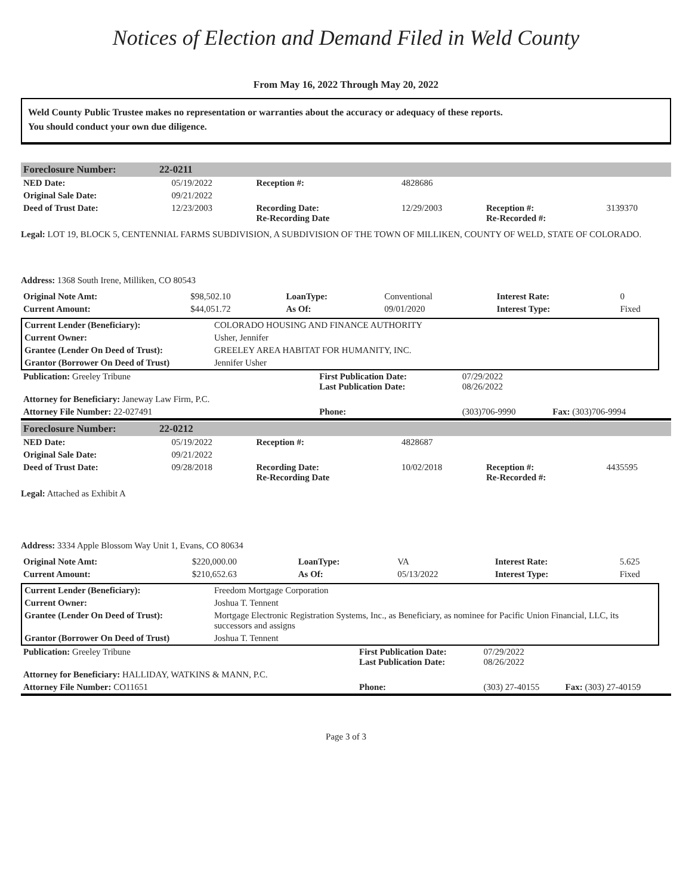Notices of Election and Demand Filed in Weld County
From May 16, 2022 Through May 20, 2022
Weld County Public Trustee makes no representation or warranties about the accuracy or adequacy of these reports.
You should conduct your own due diligence.
| Foreclosure Number: | 22-0211 |
| NED Date: | 05/19/2022 | Reception #: | 4828686 | | |
| Original Sale Date: | 09/21/2022 | | | | |
| Deed of Trust Date: | 12/23/2003 | Recording Date: Re-Recording Date | 12/29/2003 | Reception #: Re-Recorded #: | 3139370 |
Legal: LOT 19, BLOCK 5, CENTENNIAL FARMS SUBDIVISION, A SUBDIVISION OF THE TOWN OF MILLIKEN, COUNTY OF WELD, STATE OF COLORADO.
Address: 1368 South Irene, Milliken, CO 80543
| Original Note Amt: | $98,502.10 | LoanType: | Conventional | Interest Rate: | 0 |
| Current Amount: | $44,051.72 | As Of: | 09/01/2020 | Interest Type: | Fixed |
| Current Lender (Beneficiary): | COLORADO HOUSING AND FINANCE AUTHORITY |
| Current Owner: | Usher, Jennifer |
| Grantee (Lender On Deed of Trust): | GREELEY AREA HABITAT FOR HUMANITY, INC. |
| Grantor (Borrower On Deed of Trust) | Jennifer Usher |
| Publication: Greeley Tribune | First Publication Date: Last Publication Date: | 07/29/2022 08/26/2022 | |
| Attorney for Beneficiary: Janeway Law Firm, P.C. | | | |
| Attorney File Number: 22-027491 | Phone: | (303)706-9990 | Fax: (303)706-9994 |
| Foreclosure Number: | 22-0212 |
| NED Date: | 05/19/2022 | Reception #: | 4828687 | | |
| Original Sale Date: | 09/21/2022 | | | | |
| Deed of Trust Date: | 09/28/2018 | Recording Date: Re-Recording Date | 10/02/2018 | Reception #: Re-Recorded #: | 4435595 |
Legal: Attached as Exhibit A
Address: 3334 Apple Blossom Way Unit 1, Evans, CO 80634
| Original Note Amt: | $220,000.00 | LoanType: | VA | Interest Rate: | 5.625 |
| Current Amount: | $210,652.63 | As Of: | 05/13/2022 | Interest Type: | Fixed |
| Current Lender (Beneficiary): | Freedom Mortgage Corporation |
| Current Owner: | Joshua T. Tennent |
| Grantee (Lender On Deed of Trust): | Mortgage Electronic Registration Systems, Inc., as Beneficiary, as nominee for Pacific Union Financial, LLC, its successors and assigns |
| Grantor (Borrower On Deed of Trust) | Joshua T. Tennent |
| Publication: Greeley Tribune | First Publication Date: Last Publication Date: | 07/29/2022 08/26/2022 | |
| Attorney for Beneficiary: HALLIDAY, WATKINS & MANN, P.C. | | | |
| Attorney File Number: CO11651 | Phone: | (303) 27-40155 | Fax: (303) 27-40159 |
Page 3 of 3